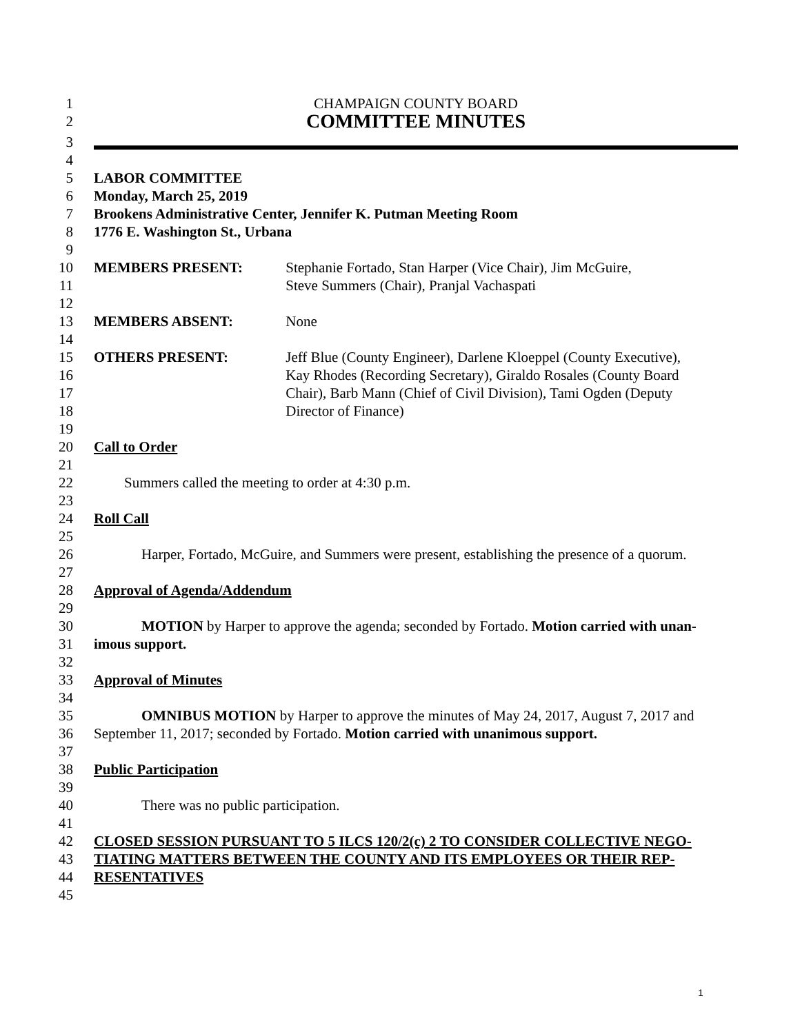1 CHAMPAIGN COUNTY BOARD
2 COMMITTEE MINUTES
3
4
5 LABOR COMMITTEE
6 Monday, March 25, 2019
7 Brookens Administrative Center, Jennifer K. Putman Meeting Room
8 1776 E. Washington St., Urbana
9
10 MEMBERS PRESENT: Stephanie Fortado, Stan Harper (Vice Chair), Jim McGuire,
11 Steve Summers (Chair), Pranjal Vachaspati
12
13 MEMBERS ABSENT: None
14
15 OTHERS PRESENT: Jeff Blue (County Engineer), Darlene Kloeppel (County Executive),
16 Kay Rhodes (Recording Secretary), Giraldo Rosales (County Board
17 Chair), Barb Mann (Chief of Civil Division), Tami Ogden (Deputy
18 Director of Finance)
19
20 Call to Order
21
22 Summers called the meeting to order at 4:30 p.m.
23
24 Roll Call
25
26 Harper, Fortado, McGuire, and Summers were present, establishing the presence of a quorum.
27
28 Approval of Agenda/Addendum
29
30 MOTION by Harper to approve the agenda; seconded by Fortado. Motion carried with unan-
31 imous support.
32
33 Approval of Minutes
34
35 OMNIBUS MOTION by Harper to approve the minutes of May 24, 2017, August 7, 2017 and
36 September 11, 2017; seconded by Fortado. Motion carried with unanimous support.
37
38 Public Participation
39
40 There was no public participation.
41
42 CLOSED SESSION PURSUANT TO 5 ILCS 120/2(c) 2 TO CONSIDER COLLECTIVE NEGO-
43 TIATING MATTERS BETWEEN THE COUNTY AND ITS EMPLOYEES OR THEIR REP-
44 RESENTATIVES
45
1